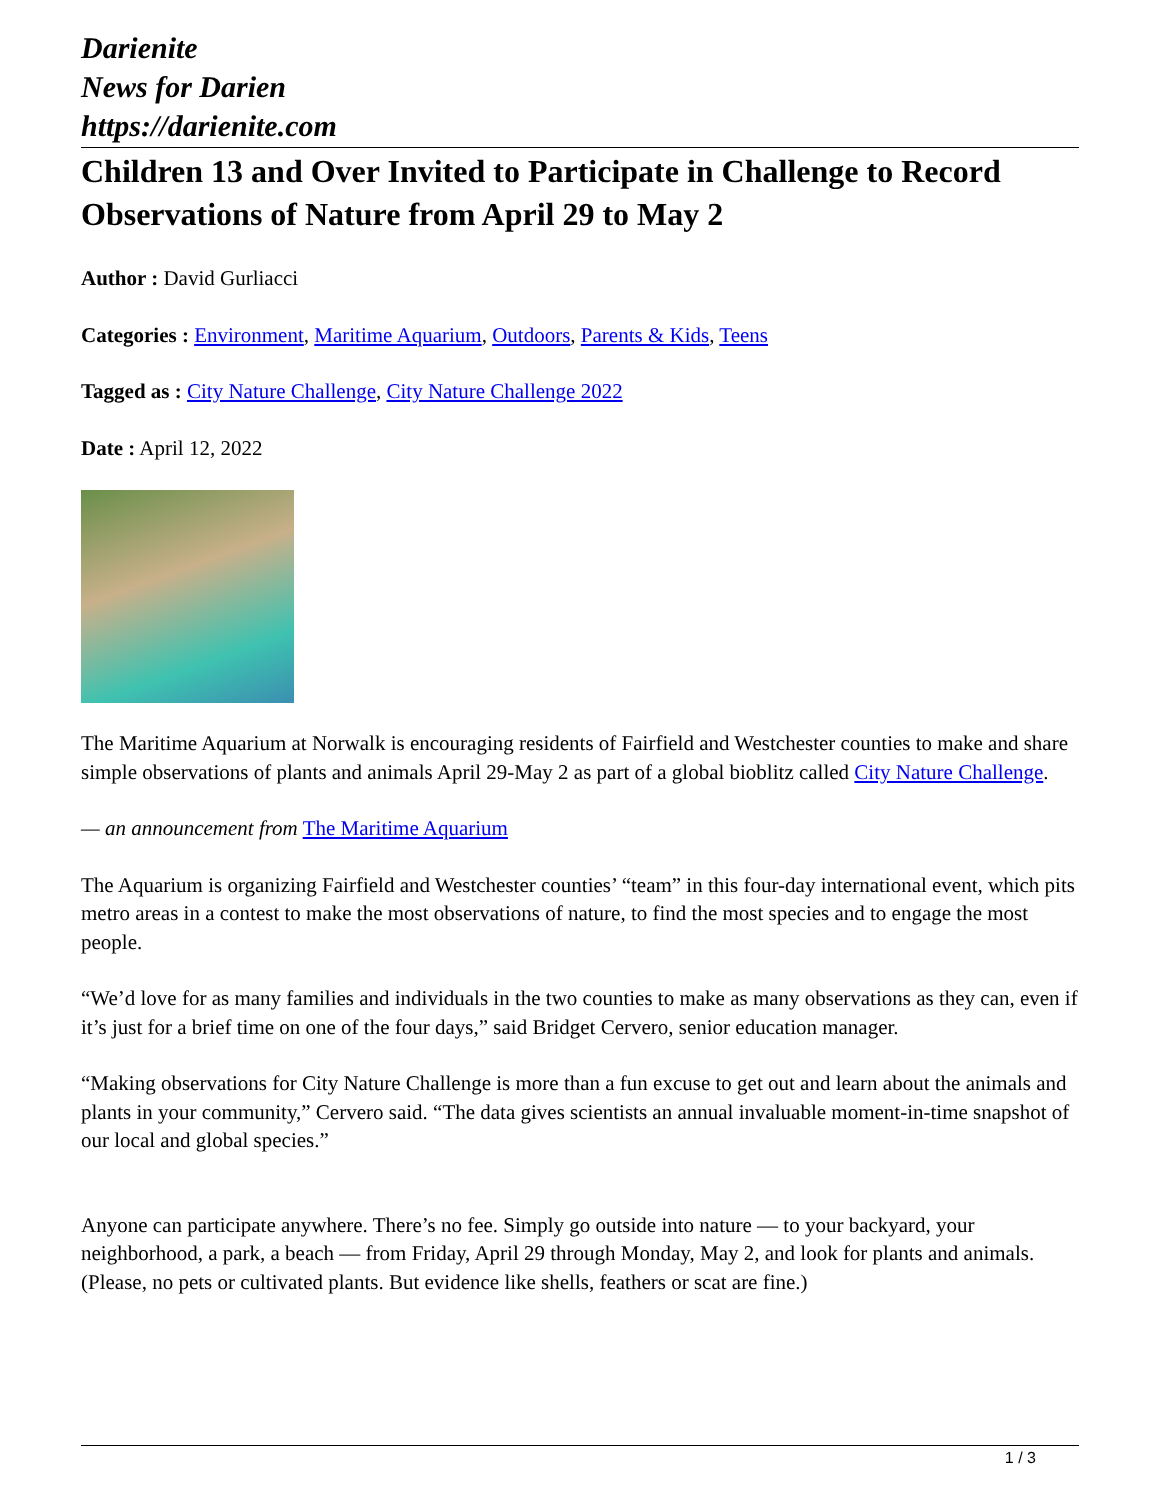Darienite
News for Darien
https://darienite.com
Children 13 and Over Invited to Participate in Challenge to Record Observations of Nature from April 29 to May 2
Author : David Gurliacci
Categories : Environment, Maritime Aquarium, Outdoors, Parents & Kids, Teens
Tagged as : City Nature Challenge, City Nature Challenge 2022
Date : April 12, 2022
The Maritime Aquarium at Norwalk is encouraging residents of Fairfield and Westchester counties to make and share simple observations of plants and animals April 29-May 2 as part of a global bioblitz called City Nature Challenge.
— an announcement from The Maritime Aquarium
The Aquarium is organizing Fairfield and Westchester counties’ “team” in this four-day international event, which pits metro areas in a contest to make the most observations of nature, to find the most species and to engage the most people.
“We’d love for as many families and individuals in the two counties to make as many observations as they can, even if it’s just for a brief time on one of the four days,” said Bridget Cervero, senior education manager.
“Making observations for City Nature Challenge is more than a fun excuse to get out and learn about the animals and plants in your community,” Cervero said. “The data gives scientists an annual invaluable moment-in-time snapshot of our local and global species.”
Anyone can participate anywhere. There’s no fee. Simply go outside into nature — to your backyard, your neighborhood, a park, a beach — from Friday, April 29 through Monday, May 2, and look for plants and animals. (Please, no pets or cultivated plants. But evidence like shells, feathers or scat are fine.)
1 / 3